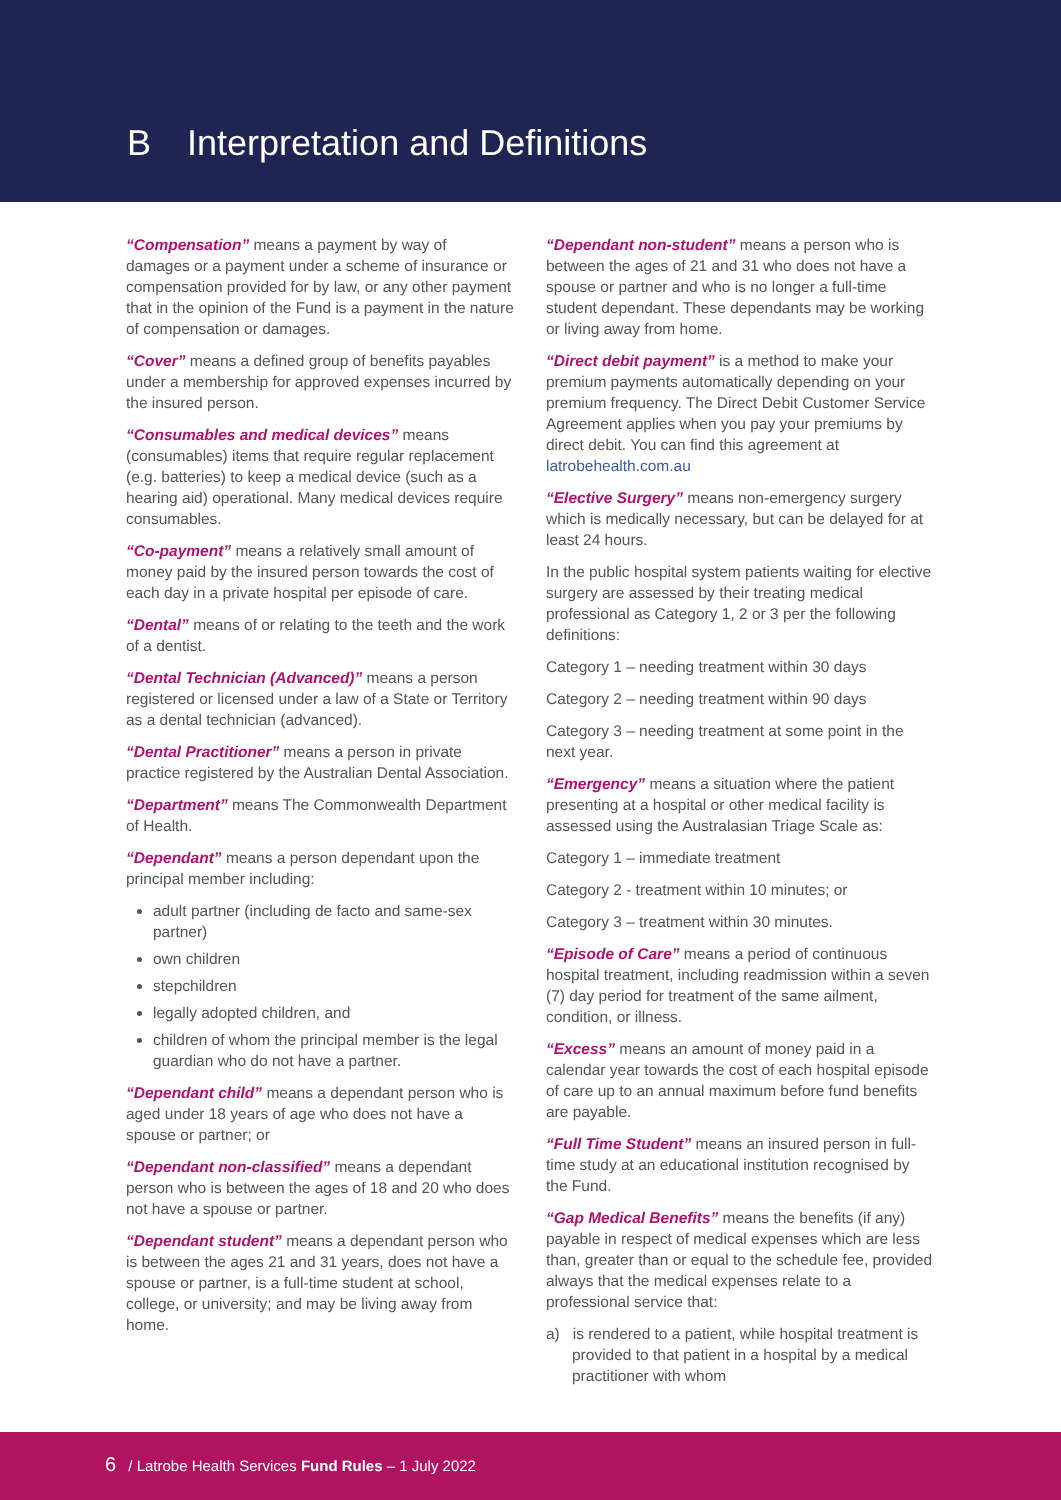B Interpretation and Definitions
“Compensation” means a payment by way of damages or a payment under a scheme of insurance or compensation provided for by law, or any other payment that in the opinion of the Fund is a payment in the nature of compensation or damages.
“Cover” means a defined group of benefits payables under a membership for approved expenses incurred by the insured person.
“Consumables and medical devices” means (consumables) items that require regular replacement (e.g. batteries) to keep a medical device (such as a hearing aid) operational. Many medical devices require consumables.
“Co-payment” means a relatively small amount of money paid by the insured person towards the cost of each day in a private hospital per episode of care.
“Dental” means of or relating to the teeth and the work of a dentist.
“Dental Technician (Advanced)” means a person registered or licensed under a law of a State or Territory as a dental technician (advanced).
“Dental Practitioner” means a person in private practice registered by the Australian Dental Association.
“Department” means The Commonwealth Department of Health.
“Dependant” means a person dependant upon the principal member including:
adult partner (including de facto and same-sex partner)
own children
stepchildren
legally adopted children, and
children of whom the principal member is the legal guardian who do not have a partner.
“Dependant child” means a dependant person who is aged under 18 years of age who does not have a spouse or partner; or
“Dependant non-classified” means a dependant person who is between the ages of 18 and 20 who does not have a spouse or partner.
“Dependant student” means a dependant person who is between the ages 21 and 31 years, does not have a spouse or partner, is a full-time student at school, college, or university; and may be living away from home.
“Dependant non-student” means a person who is between the ages of 21 and 31 who does not have a spouse or partner and who is no longer a full-time student dependant. These dependants may be working or living away from home.
“Direct debit payment” is a method to make your premium payments automatically depending on your premium frequency. The Direct Debit Customer Service Agreement applies when you pay your premiums by direct debit. You can find this agreement at latrobehealth.com.au
“Elective Surgery” means non-emergency surgery which is medically necessary, but can be delayed for at least 24 hours.
In the public hospital system patients waiting for elective surgery are assessed by their treating medical professional as Category 1, 2 or 3 per the following definitions:
Category 1 – needing treatment within 30 days
Category 2 – needing treatment within 90 days
Category 3 – needing treatment at some point in the next year.
“Emergency” means a situation where the patient presenting at a hospital or other medical facility is assessed using the Australasian Triage Scale as:
Category 1 – immediate treatment
Category 2 - treatment within 10 minutes; or
Category 3 – treatment within 30 minutes.
“Episode of Care” means a period of continuous hospital treatment, including readmission within a seven (7) day period for treatment of the same ailment, condition, or illness.
“Excess” means an amount of money paid in a calendar year towards the cost of each hospital episode of care up to an annual maximum before fund benefits are payable.
“Full Time Student” means an insured person in full-time study at an educational institution recognised by the Fund.
“Gap Medical Benefits” means the benefits (if any) payable in respect of medical expenses which are less than, greater than or equal to the schedule fee, provided always that the medical expenses relate to a professional service that:
a) is rendered to a patient, while hospital treatment is provided to that patient in a hospital by a medical practitioner with whom
6 / Latrobe Health Services Fund Rules – 1 July 2022